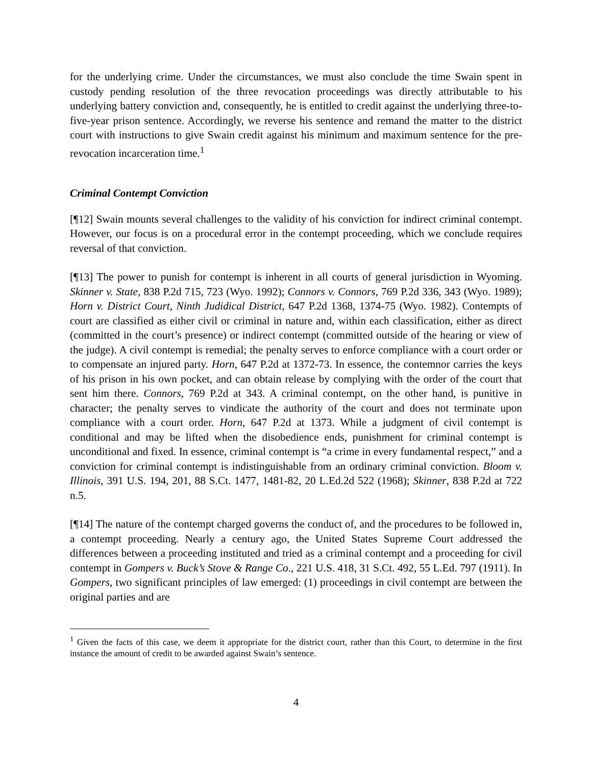for the underlying crime. Under the circumstances, we must also conclude the time Swain spent in custody pending resolution of the three revocation proceedings was directly attributable to his underlying battery conviction and, consequently, he is entitled to credit against the underlying three-to-five-year prison sentence. Accordingly, we reverse his sentence and remand the matter to the district court with instructions to give Swain credit against his minimum and maximum sentence for the pre-revocation incarceration time.<sup>1</sup>
Criminal Contempt Conviction
[¶12] Swain mounts several challenges to the validity of his conviction for indirect criminal contempt. However, our focus is on a procedural error in the contempt proceeding, which we conclude requires reversal of that conviction.
[¶13] The power to punish for contempt is inherent in all courts of general jurisdiction in Wyoming. Skinner v. State, 838 P.2d 715, 723 (Wyo. 1992); Connors v. Connors, 769 P.2d 336, 343 (Wyo. 1989); Horn v. District Court, Ninth Judidical District, 647 P.2d 1368, 1374-75 (Wyo. 1982). Contempts of court are classified as either civil or criminal in nature and, within each classification, either as direct (committed in the court’s presence) or indirect contempt (committed outside of the hearing or view of the judge). A civil contempt is remedial; the penalty serves to enforce compliance with a court order or to compensate an injured party. Horn, 647 P.2d at 1372-73. In essence, the contemnor carries the keys of his prison in his own pocket, and can obtain release by complying with the order of the court that sent him there. Connors, 769 P.2d at 343. A criminal contempt, on the other hand, is punitive in character; the penalty serves to vindicate the authority of the court and does not terminate upon compliance with a court order. Horn, 647 P.2d at 1373. While a judgment of civil contempt is conditional and may be lifted when the disobedience ends, punishment for criminal contempt is unconditional and fixed. In essence, criminal contempt is “a crime in every fundamental respect,” and a conviction for criminal contempt is indistinguishable from an ordinary criminal conviction. Bloom v. Illinois, 391 U.S. 194, 201, 88 S.Ct. 1477, 1481-82, 20 L.Ed.2d 522 (1968); Skinner, 838 P.2d at 722 n.5.
[¶14] The nature of the contempt charged governs the conduct of, and the procedures to be followed in, a contempt proceeding. Nearly a century ago, the United States Supreme Court addressed the differences between a proceeding instituted and tried as a criminal contempt and a proceeding for civil contempt in Gompers v. Buck’s Stove & Range Co., 221 U.S. 418, 31 S.Ct. 492, 55 L.Ed. 797 (1911). In Gompers, two significant principles of law emerged: (1) proceedings in civil contempt are between the original parties and are
<sup>1</sup> Given the facts of this case, we deem it appropriate for the district court, rather than this Court, to determine in the first instance the amount of credit to be awarded against Swain’s sentence.
4